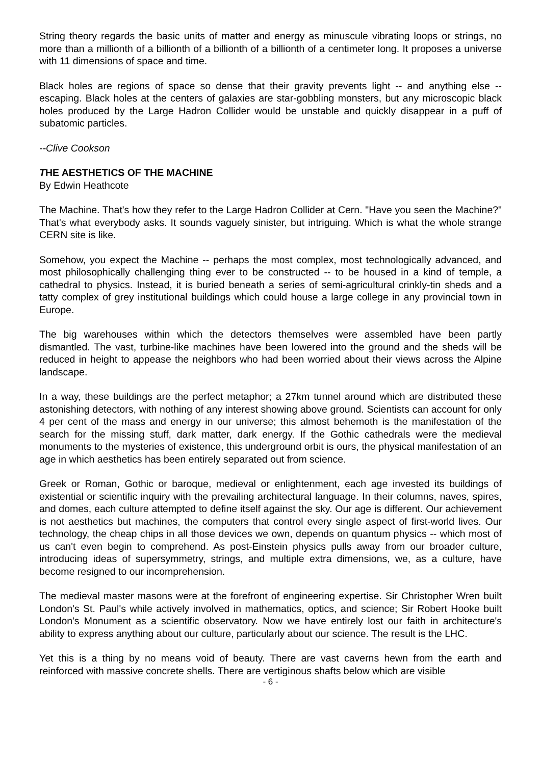String theory regards the basic units of matter and energy as minuscule vibrating loops or strings, no more than a millionth of a billionth of a billionth of a billionth of a centimeter long. It proposes a universe with 11 dimensions of space and time.
Black holes are regions of space so dense that their gravity prevents light -- and anything else -- escaping. Black holes at the centers of galaxies are star-gobbling monsters, but any microscopic black holes produced by the Large Hadron Collider would be unstable and quickly disappear in a puff of subatomic particles.
--Clive Cookson
THE AESTHETICS OF THE MACHINE
By Edwin Heathcote
The Machine. That's how they refer to the Large Hadron Collider at Cern. "Have you seen the Machine?" That's what everybody asks. It sounds vaguely sinister, but intriguing. Which is what the whole strange CERN site is like.
Somehow, you expect the Machine -- perhaps the most complex, most technologically advanced, and most philosophically challenging thing ever to be constructed -- to be housed in a kind of temple, a cathedral to physics. Instead, it is buried beneath a series of semi-agricultural crinkly-tin sheds and a tatty complex of grey institutional buildings which could house a large college in any provincial town in Europe.
The big warehouses within which the detectors themselves were assembled have been partly dismantled. The vast, turbine-like machines have been lowered into the ground and the sheds will be reduced in height to appease the neighbors who had been worried about their views across the Alpine landscape.
In a way, these buildings are the perfect metaphor; a 27km tunnel around which are distributed these astonishing detectors, with nothing of any interest showing above ground. Scientists can account for only 4 per cent of the mass and energy in our universe; this almost behemoth is the manifestation of the search for the missing stuff, dark matter, dark energy. If the Gothic cathedrals were the medieval monuments to the mysteries of existence, this underground orbit is ours, the physical manifestation of an age in which aesthetics has been entirely separated out from science.
Greek or Roman, Gothic or baroque, medieval or enlightenment, each age invested its buildings of existential or scientific inquiry with the prevailing architectural language. In their columns, naves, spires, and domes, each culture attempted to define itself against the sky. Our age is different. Our achievement is not aesthetics but machines, the computers that control every single aspect of first-world lives. Our technology, the cheap chips in all those devices we own, depends on quantum physics -- which most of us can't even begin to comprehend. As post-Einstein physics pulls away from our broader culture, introducing ideas of supersymmetry, strings, and multiple extra dimensions, we, as a culture, have become resigned to our incomprehension.
The medieval master masons were at the forefront of engineering expertise. Sir Christopher Wren built London's St. Paul's while actively involved in mathematics, optics, and science; Sir Robert Hooke built London's Monument as a scientific observatory. Now we have entirely lost our faith in architecture's ability to express anything about our culture, particularly about our science. The result is the LHC.
Yet this is a thing by no means void of beauty. There are vast caverns hewn from the earth and reinforced with massive concrete shells. There are vertiginous shafts below which are visible
- 6 -